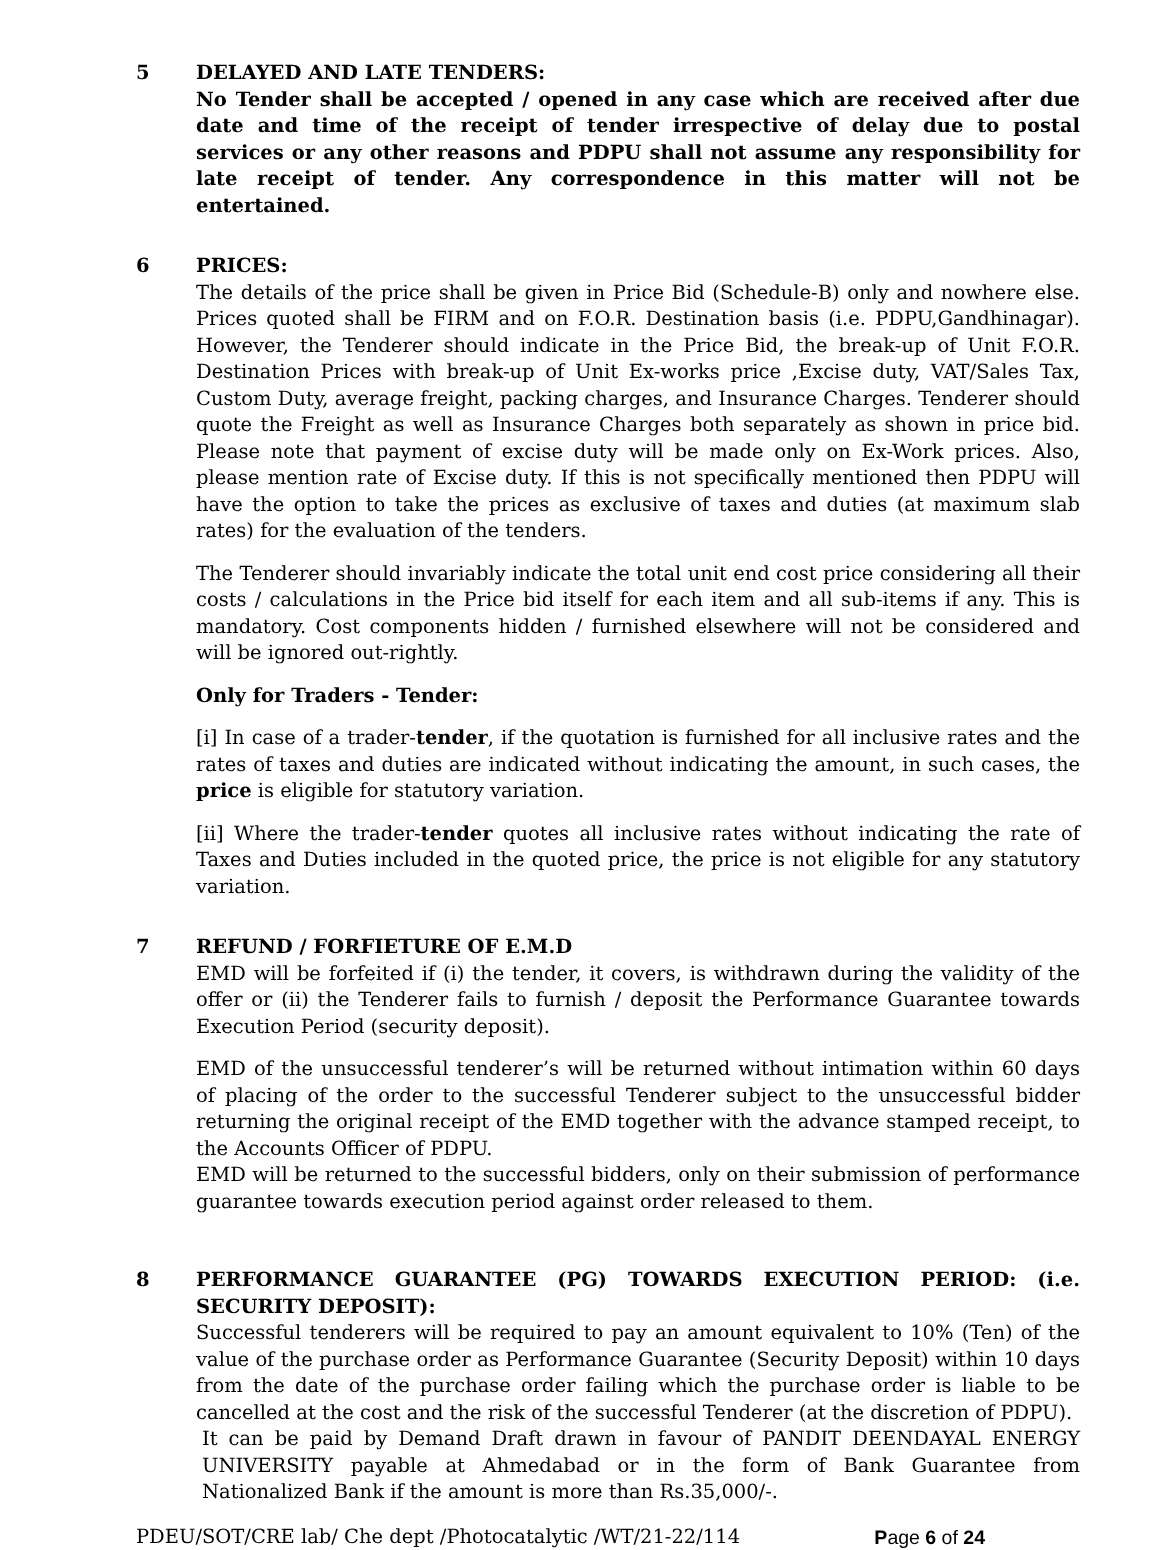5 DELAYED AND LATE TENDERS:
No Tender shall be accepted / opened in any case which are received after due date and time of the receipt of tender irrespective of delay due to postal services or any other reasons and PDPU shall not assume any responsibility for late receipt of tender. Any correspondence in this matter will not be entertained.
6 PRICES:
The details of the price shall be given in Price Bid (Schedule-B) only and nowhere else. Prices quoted shall be FIRM and on F.O.R. Destination basis (i.e. PDPU,Gandhinagar). However, the Tenderer should indicate in the Price Bid, the break-up of Unit F.O.R. Destination Prices with break-up of Unit Ex-works price ,Excise duty, VAT/Sales Tax, Custom Duty, average freight, packing charges, and Insurance Charges. Tenderer should quote the Freight as well as Insurance Charges both separately as shown in price bid. Please note that payment of excise duty will be made only on Ex-Work prices. Also, please mention rate of Excise duty. If this is not specifically mentioned then PDPU will have the option to take the prices as exclusive of taxes and duties (at maximum slab rates) for the evaluation of the tenders.
The Tenderer should invariably indicate the total unit end cost price considering all their costs / calculations in the Price bid itself for each item and all sub-items if any. This is mandatory. Cost components hidden / furnished elsewhere will not be considered and will be ignored out-rightly.
Only for Traders - Tender:
[i] In case of a trader-tender, if the quotation is furnished for all inclusive rates and the rates of taxes and duties are indicated without indicating the amount, in such cases, the price is eligible for statutory variation.
[ii] Where the trader-tender quotes all inclusive rates without indicating the rate of Taxes and Duties included in the quoted price, the price is not eligible for any statutory variation.
7 REFUND / FORFIETURE OF E.M.D
EMD will be forfeited if (i) the tender, it covers, is withdrawn during the validity of the offer or (ii) the Tenderer fails to furnish / deposit the Performance Guarantee towards Execution Period (security deposit).
EMD of the unsuccessful tenderer’s will be returned without intimation within 60 days of placing of the order to the successful Tenderer subject to the unsuccessful bidder returning the original receipt of the EMD together with the advance stamped receipt, to the Accounts Officer of PDPU.
EMD will be returned to the successful bidders, only on their submission of performance guarantee towards execution period against order released to them.
8 PERFORMANCE GUARANTEE (PG) TOWARDS EXECUTION PERIOD: (i.e. SECURITY DEPOSIT):
Successful tenderers will be required to pay an amount equivalent to 10% (Ten) of the value of the purchase order as Performance Guarantee (Security Deposit) within 10 days from the date of the purchase order failing which the purchase order is liable to be cancelled at the cost and the risk of the successful Tenderer (at the discretion of PDPU).
It can be paid by Demand Draft drawn in favour of PANDIT DEENDAYAL ENERGY UNIVERSITY payable at Ahmedabad or in the form of Bank Guarantee from Nationalized Bank if the amount is more than Rs.35,000/-.
PDEU/SOT/CRE lab/ Che dept /Photocatalytic /WT/21-22/114 Page 6 of 24